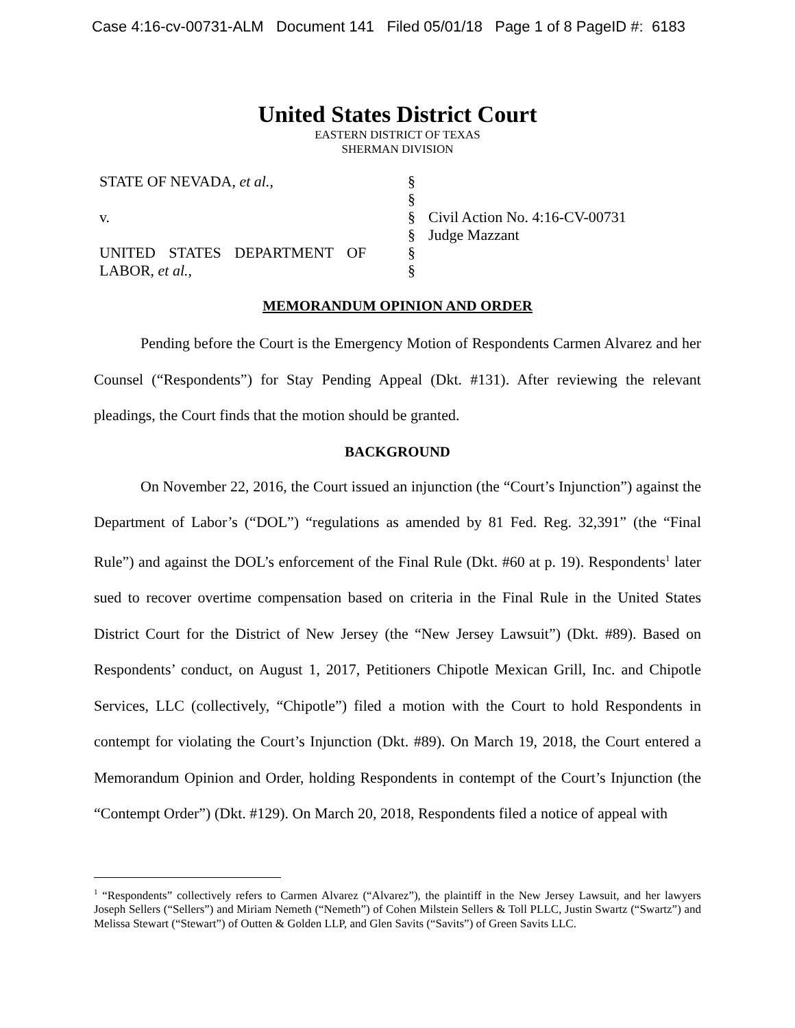Case 4:16-cv-00731-ALM Document 141 Filed 05/01/18 Page 1 of 8 PageID #: 6183
United States District Court
EASTERN DISTRICT OF TEXAS
SHERMAN DIVISION
| STATE OF NEVADA, et al. , | § | |
| | § | |
| v. | § | Civil Action No. 4:16-CV-00731 |
| | § | Judge Mazzant |
| UNITED STATES DEPARTMENT OF | § | |
| LABOR, et al. , | § | |
MEMORANDUM OPINION AND ORDER
Pending before the Court is the Emergency Motion of Respondents Carmen Alvarez and her Counsel (“Respondents”) for Stay Pending Appeal (Dkt. #131). After reviewing the relevant pleadings, the Court finds that the motion should be granted.
BACKGROUND
On November 22, 2016, the Court issued an injunction (the “Court’s Injunction”) against the Department of Labor’s (“DOL”) “regulations as amended by 81 Fed. Reg. 32,391” (the “Final Rule”) and against the DOL’s enforcement of the Final Rule (Dkt. #60 at p. 19). Respondents<sup>1</sup> later sued to recover overtime compensation based on criteria in the Final Rule in the United States District Court for the District of New Jersey (the “New Jersey Lawsuit”) (Dkt. #89). Based on Respondents’ conduct, on August 1, 2017, Petitioners Chipotle Mexican Grill, Inc. and Chipotle Services, LLC (collectively, “Chipotle”) filed a motion with the Court to hold Respondents in contempt for violating the Court’s Injunction (Dkt. #89). On March 19, 2018, the Court entered a Memorandum Opinion and Order, holding Respondents in contempt of the Court’s Injunction (the “Contempt Order”) (Dkt. #129). On March 20, 2018, Respondents filed a notice of appeal with
<sup>1</sup> “Respondents” collectively refers to Carmen Alvarez (“Alvarez”), the plaintiff in the New Jersey Lawsuit, and her lawyers Joseph Sellers (“Sellers”) and Miriam Nemeth (“Nemeth”) of Cohen Milstein Sellers & Toll PLLC, Justin Swartz (“Swartz”) and Melissa Stewart (“Stewart”) of Outten & Golden LLP, and Glen Savits (“Savits”) of Green Savits LLC.